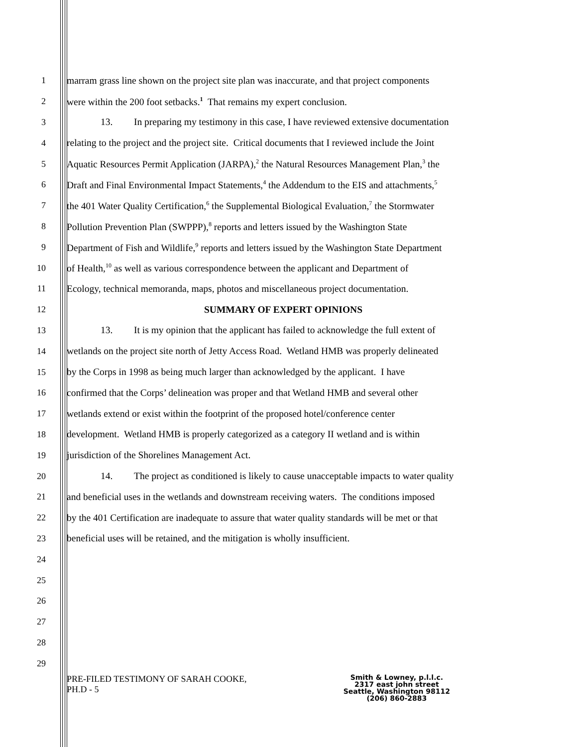1 marram grass line shown on the project site plan was inaccurate, and that project components
2 were within the 200 foot setbacks.<sup>1</sup> That remains my expert conclusion.
3 13. In preparing my testimony in this case, I have reviewed extensive documentation
4 relating to the project and the project site. Critical documents that I reviewed include the Joint
5 Aquatic Resources Permit Application (JARPA),<sup>2</sup> the Natural Resources Management Plan,<sup>3</sup> the
6 Draft and Final Environmental Impact Statements,<sup>4</sup> the Addendum to the EIS and attachments,<sup>5</sup>
7 the 401 Water Quality Certification,<sup>6</sup> the Supplemental Biological Evaluation,<sup>7</sup> the Stormwater
8 Pollution Prevention Plan (SWPPP),<sup>8</sup> reports and letters issued by the Washington State
9 Department of Fish and Wildlife,<sup>9</sup> reports and letters issued by the Washington State Department
10 of Health,<sup>10</sup> as well as various correspondence between the applicant and Department of
11 Ecology, technical memoranda, maps, photos and miscellaneous project documentation.
12 SUMMARY OF EXPERT OPINIONS
13 13. It is my opinion that the applicant has failed to acknowledge the full extent of
14 wetlands on the project site north of Jetty Access Road. Wetland HMB was properly delineated
15 by the Corps in 1998 as being much larger than acknowledged by the applicant. I have
16 confirmed that the Corps’ delineation was proper and that Wetland HMB and several other
17 wetlands extend or exist within the footprint of the proposed hotel/conference center
18 development. Wetland HMB is properly categorized as a category II wetland and is within
19 jurisdiction of the Shorelines Management Act.
20 14. The project as conditioned is likely to cause unacceptable impacts to water quality
21 and beneficial uses in the wetlands and downstream receiving waters. The conditions imposed
22 by the 401 Certification are inadequate to assure that water quality standards will be met or that
23 beneficial uses will be retained, and the mitigation is wholly insufficient.
24
25
26
27
28
29
PRE-FILED TESTIMONY OF SARAH COOKE,
PH.D - 5
Smith & Lowney, p.l.l.c.
2317 east john street
Seattle, Washington 98112
(206) 860-2883